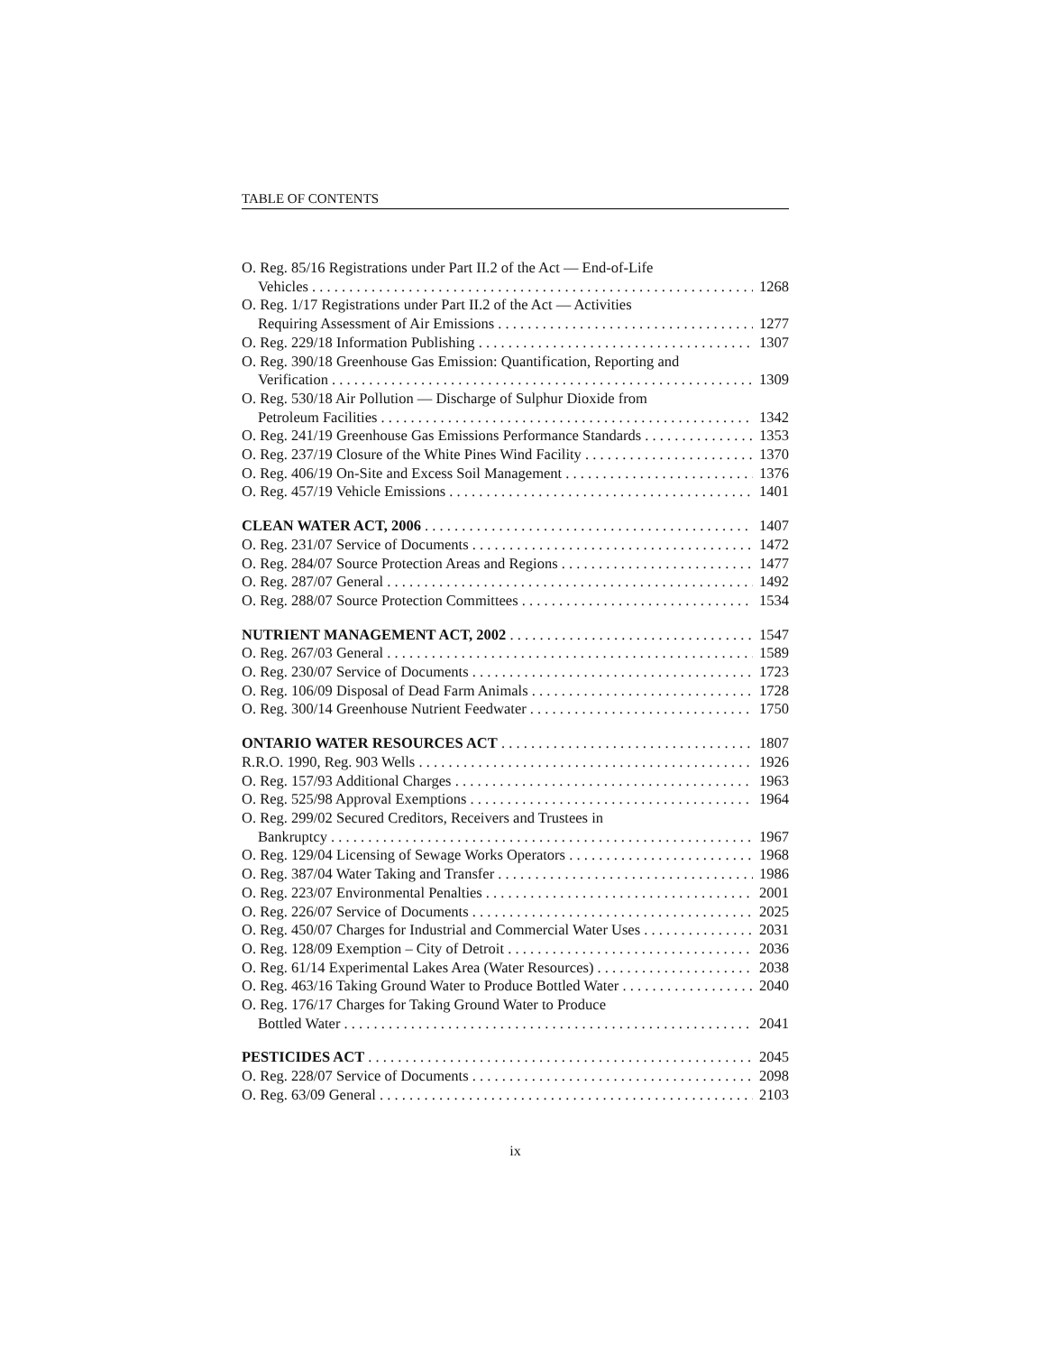TABLE OF CONTENTS
O. Reg. 85/16 Registrations under Part II.2 of the Act — End-of-Life
Vehicles 1268
O. Reg. 1/17 Registrations under Part II.2 of the Act — Activities
Requiring Assessment of Air Emissions 1277
O. Reg. 229/18 Information Publishing 1307
O. Reg. 390/18 Greenhouse Gas Emission: Quantification, Reporting and
Verification 1309
O. Reg. 530/18 Air Pollution — Discharge of Sulphur Dioxide from
Petroleum Facilities 1342
O. Reg. 241/19 Greenhouse Gas Emissions Performance Standards 1353
O. Reg. 237/19 Closure of the White Pines Wind Facility 1370
O. Reg. 406/19 On-Site and Excess Soil Management 1376
O. Reg. 457/19 Vehicle Emissions 1401
CLEAN WATER ACT, 2006 1407
O. Reg. 231/07 Service of Documents 1472
O. Reg. 284/07 Source Protection Areas and Regions 1477
O. Reg. 287/07 General 1492
O. Reg. 288/07 Source Protection Committees 1534
NUTRIENT MANAGEMENT ACT, 2002 1547
O. Reg. 267/03 General 1589
O. Reg. 230/07 Service of Documents 1723
O. Reg. 106/09 Disposal of Dead Farm Animals 1728
O. Reg. 300/14 Greenhouse Nutrient Feedwater 1750
ONTARIO WATER RESOURCES ACT 1807
R.R.O. 1990, Reg. 903 Wells 1926
O. Reg. 157/93 Additional Charges 1963
O. Reg. 525/98 Approval Exemptions 1964
O. Reg. 299/02 Secured Creditors, Receivers and Trustees in
Bankruptcy 1967
O. Reg. 129/04 Licensing of Sewage Works Operators 1968
O. Reg. 387/04 Water Taking and Transfer 1986
O. Reg. 223/07 Environmental Penalties 2001
O. Reg. 226/07 Service of Documents 2025
O. Reg. 450/07 Charges for Industrial and Commercial Water Uses 2031
O. Reg. 128/09 Exemption – City of Detroit 2036
O. Reg. 61/14 Experimental Lakes Area (Water Resources) 2038
O. Reg. 463/16 Taking Ground Water to Produce Bottled Water 2040
O. Reg. 176/17 Charges for Taking Ground Water to Produce
Bottled Water 2041
PESTICIDES ACT 2045
O. Reg. 228/07 Service of Documents 2098
O. Reg. 63/09 General 2103
ix